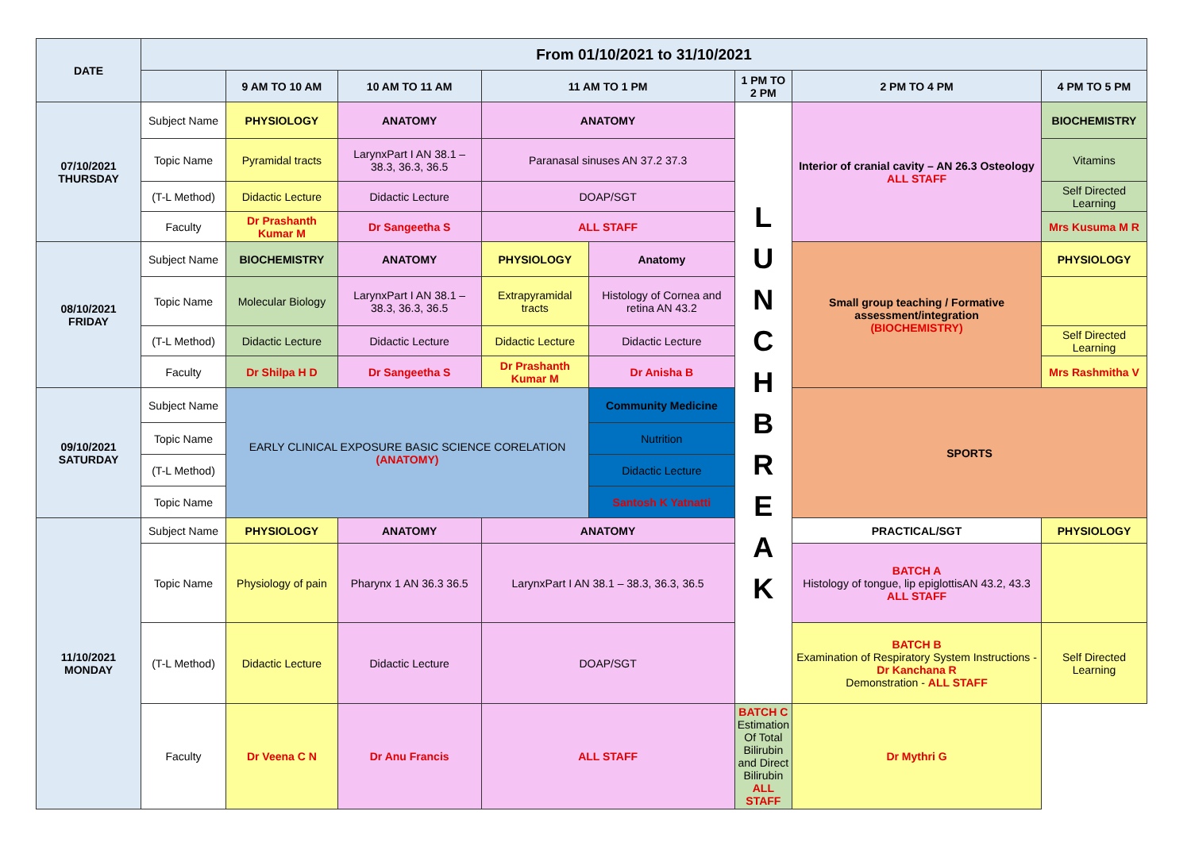| DATE | From 01/10/2021 to 31/10/2021 | | | | | | | |
| --- | --- | --- | --- | --- | --- | --- | --- | --- |
| | | 9 AM TO 10 AM | 10 AM TO 11 AM | 11 AM TO 1 PM | | 1 PM TO 2 PM | 2 PM TO 4 PM | 4 PM TO 5 PM |
| 07/10/2021 THURSDAY | Subject Name | PHYSIOLOGY | ANATOMY | ANATOMY | | L U N C H B R E A K | Interior of cranial cavity – AN 26.3 Osteology ALL STAFF | BIOCHEMISTRY |
| | Topic Name | Pyramidal tracts | LarynxPart I AN 38.1 – 38.3, 36.3, 36.5 | Paranasal sinuses AN 37.2 37.3 | | | | Vitamins |
| | (T-L Method) | Didactic Lecture | Didactic Lecture | DOAP/SGT | | | | Self Directed Learning |
| | Faculty | Dr Prashanth Kumar M | Dr Sangeetha S | ALL STAFF | | | | Mrs Kusuma M R |
| 08/10/2021 FRIDAY | Subject Name | BIOCHEMISTRY | ANATOMY | PHYSIOLOGY | Anatomy | | Small group teaching / Formative assessment/integration (BIOCHEMISTRY) | PHYSIOLOGY |
| | Topic Name | Molecular Biology | LarynxPart I AN 38.1 – 38.3, 36.3, 36.5 | Extrapyramidal tracts | Histology of Cornea and retina AN 43.2 | | | |
| | (T-L Method) | Didactic Lecture | Didactic Lecture | Didactic Lecture | Didactic Lecture | | | Self Directed Learning |
| | Faculty | Dr Shilpa H D | Dr Sangeetha S | Dr Prashanth Kumar M | Dr Anisha B | | | Mrs Rashmitha V |
| 09/10/2021 SATURDAY | Subject Name | EARLY CLINICAL EXPOSURE BASIC SCIENCE CORELATION (ANATOMY) | | | Community Medicine | | SPORTS | |
| | Topic Name | | | | Nutrition | | | |
| | (T-L Method) | | | | Didactic Lecture | | | |
| | Topic Name | | | | Santosh K Yatnatti | | | |
| 11/10/2021 MONDAY | Subject Name | PHYSIOLOGY | ANATOMY | ANATOMY | | | PRACTICAL/SGT | PHYSIOLOGY |
| | Topic Name | Physiology of pain | Pharynx 1 AN 36.3 36.5 | LarynxPart I AN 38.1 – 38.3, 36.3, 36.5 | | | BATCH A Histology of tongue, lip epiglottisAN 43.2, 43.3 ALL STAFF | |
| | (T-L Method) | Didactic Lecture | Didactic Lecture | DOAP/SGT | | | BATCH B Examination of Respiratory System Instructions - Dr Kanchana R Demonstration - ALL STAFF | Self Directed Learning |
| | Faculty | Dr Veena C N | Dr Anu Francis | ALL STAFF | | BATCH C Estimation Of Total Bilirubin and Direct Bilirubin ALL STAFF | Dr Mythri G | |